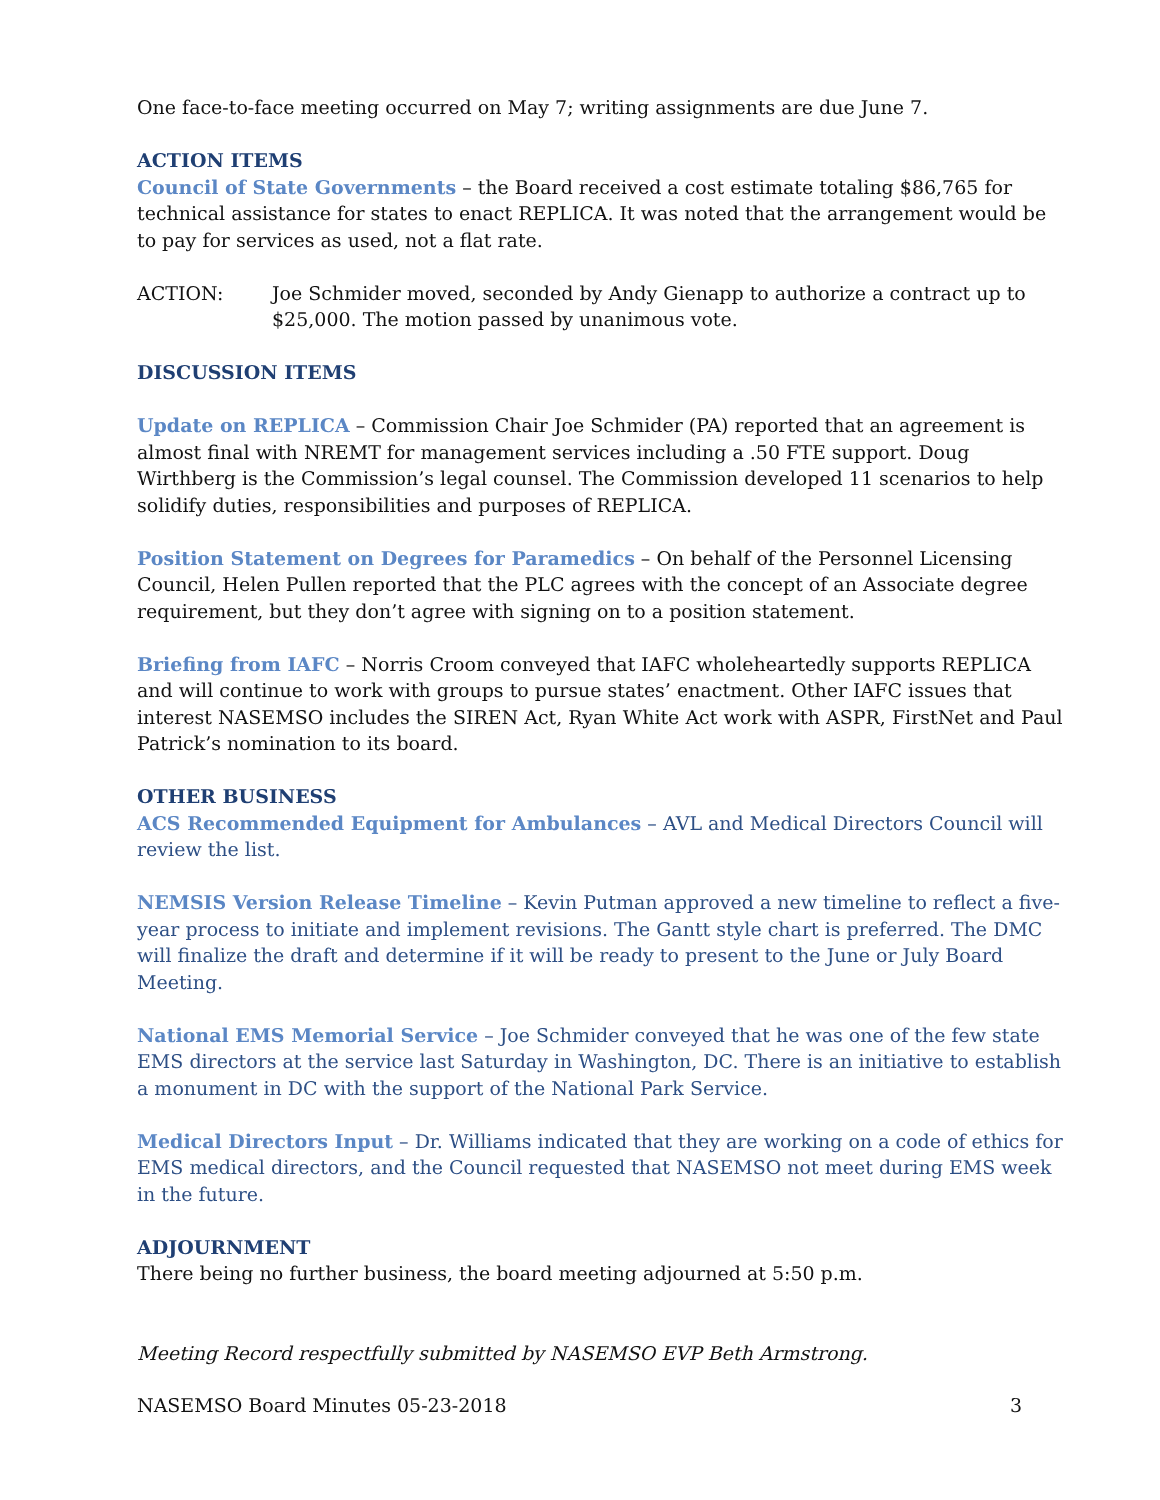One face-to-face meeting occurred on May 7; writing assignments are due June 7.
ACTION ITEMS
Council of State Governments – the Board received a cost estimate totaling $86,765 for technical assistance for states to enact REPLICA. It was noted that the arrangement would be to pay for services as used, not a flat rate.
ACTION: Joe Schmider moved, seconded by Andy Gienapp to authorize a contract up to $25,000. The motion passed by unanimous vote.
DISCUSSION ITEMS
Update on REPLICA – Commission Chair Joe Schmider (PA) reported that an agreement is almost final with NREMT for management services including a .50 FTE support. Doug Wirthberg is the Commission’s legal counsel. The Commission developed 11 scenarios to help solidify duties, responsibilities and purposes of REPLICA.
Position Statement on Degrees for Paramedics – On behalf of the Personnel Licensing Council, Helen Pullen reported that the PLC agrees with the concept of an Associate degree requirement, but they don’t agree with signing on to a position statement.
Briefing from IAFC – Norris Croom conveyed that IAFC wholeheartedly supports REPLICA and will continue to work with groups to pursue states’ enactment. Other IAFC issues that interest NASEMSO includes the SIREN Act, Ryan White Act work with ASPR, FirstNet and Paul Patrick’s nomination to its board.
OTHER BUSINESS
ACS Recommended Equipment for Ambulances – AVL and Medical Directors Council will review the list.
NEMSIS Version Release Timeline – Kevin Putman approved a new timeline to reflect a five-year process to initiate and implement revisions. The Gantt style chart is preferred. The DMC will finalize the draft and determine if it will be ready to present to the June or July Board Meeting.
National EMS Memorial Service – Joe Schmider conveyed that he was one of the few state EMS directors at the service last Saturday in Washington, DC. There is an initiative to establish a monument in DC with the support of the National Park Service.
Medical Directors Input – Dr. Williams indicated that they are working on a code of ethics for EMS medical directors, and the Council requested that NASEMSO not meet during EMS week in the future.
ADJOURNMENT
There being no further business, the board meeting adjourned at 5:50 p.m.
Meeting Record respectfully submitted by NASEMSO EVP Beth Armstrong.
NASEMSO Board Minutes 05-23-2018 3